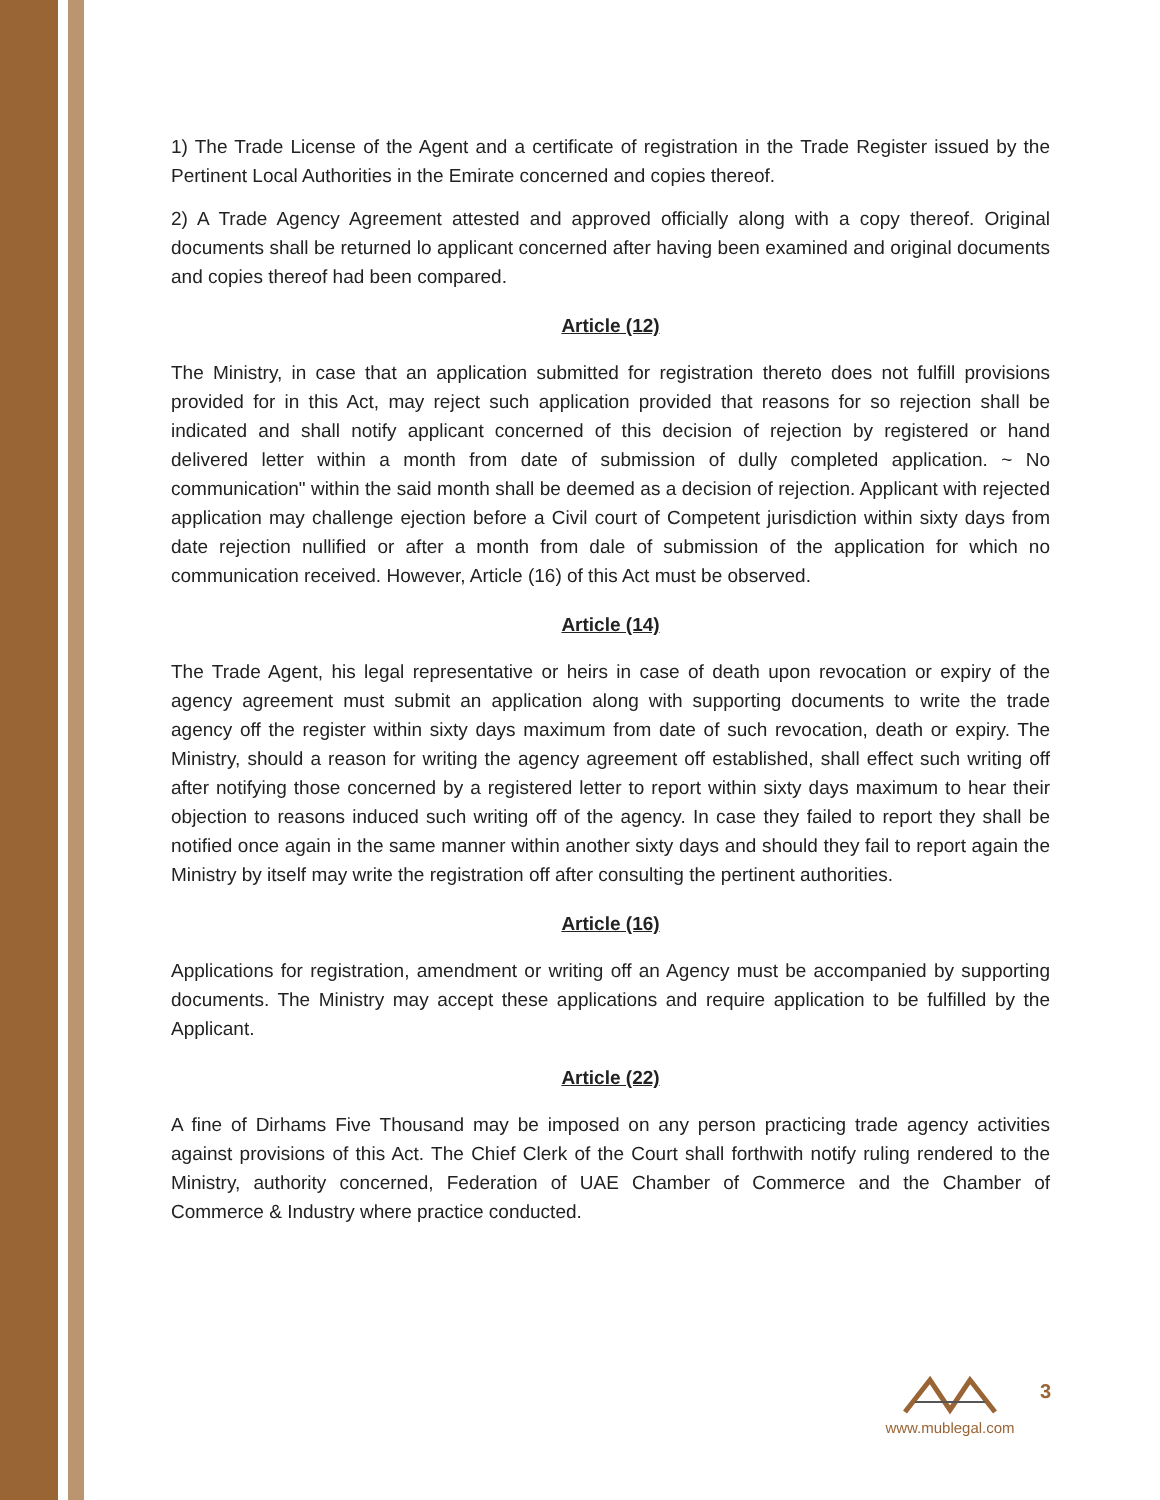1) The Trade License of the Agent and a certificate of registration in the Trade Register issued by the Pertinent Local Authorities in the Emirate concerned and copies thereof.
2) A Trade Agency Agreement attested and approved officially along with a copy thereof. Original documents shall be returned lo applicant concerned after having been examined and original documents and copies thereof had been compared.
Article (12)
The Ministry, in case that an application submitted for registration thereto does not fulfill provisions provided for in this Act, may reject such application provided that reasons for so rejection shall be indicated and shall notify applicant concerned of this decision of rejection by registered or hand delivered letter within a month from date of submission of dully completed application. ~ No communication" within the said month shall be deemed as a decision of rejection. Applicant with rejected application may challenge ejection before a Civil court of Competent jurisdiction within sixty days from date rejection nullified or after a month from dale of submission of the application for which no communication received. However, Article (16) of this Act must be observed.
Article (14)
The Trade Agent, his legal representative or heirs in case of death upon revocation or expiry of the agency agreement must submit an application along with supporting documents to write the trade agency off the register within sixty days maximum from date of such revocation, death or expiry. The Ministry, should a reason for writing the agency agreement off established, shall effect such writing off after notifying those concerned by a registered letter to report within sixty days maximum to hear their objection to reasons induced such writing off of the agency. In case they failed to report they shall be notified once again in the same manner within another sixty days and should they fail to report again the Ministry by itself may write the registration off after consulting the pertinent authorities.
Article (16)
Applications for registration, amendment or writing off an Agency must be accompanied by supporting documents. The Ministry may accept these applications and require application to be fulfilled by the Applicant.
Article (22)
A fine of Dirhams Five Thousand may be imposed on any person practicing trade agency activities against provisions of this Act. The Chief Clerk of the Court shall forthwith notify ruling rendered to the Ministry, authority concerned, Federation of UAE Chamber of Commerce and the Chamber of Commerce & Industry where practice conducted.
www.mublegal.com
3